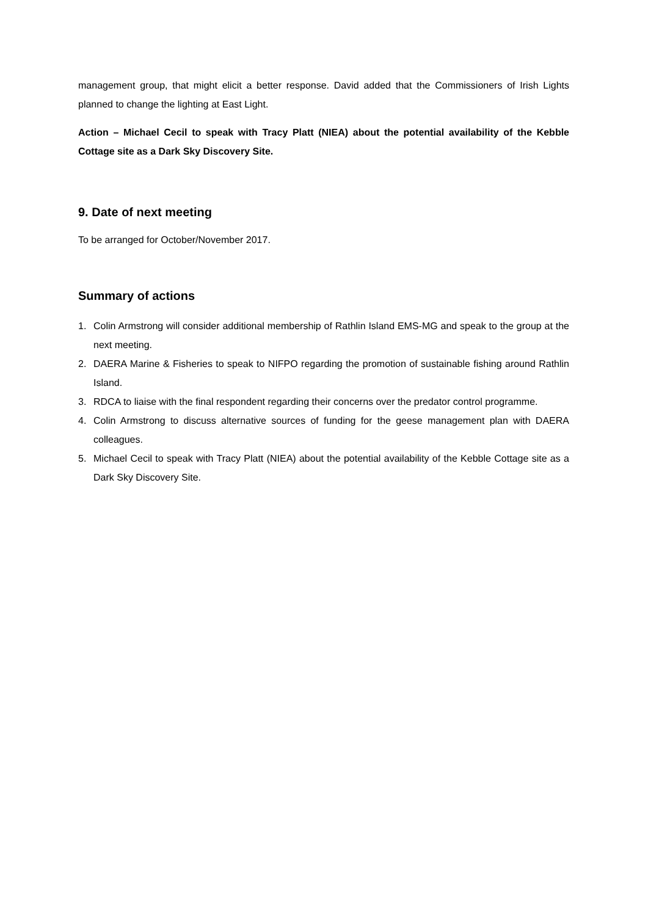management group, that might elicit a better response. David added that the Commissioners of Irish Lights planned to change the lighting at East Light.
Action – Michael Cecil to speak with Tracy Platt (NIEA) about the potential availability of the Kebble Cottage site as a Dark Sky Discovery Site.
9. Date of next meeting
To be arranged for October/November 2017.
Summary of actions
1. Colin Armstrong will consider additional membership of Rathlin Island EMS-MG and speak to the group at the next meeting.
2. DAERA Marine & Fisheries to speak to NIFPO regarding the promotion of sustainable fishing around Rathlin Island.
3. RDCA to liaise with the final respondent regarding their concerns over the predator control programme.
4. Colin Armstrong to discuss alternative sources of funding for the geese management plan with DAERA colleagues.
5. Michael Cecil to speak with Tracy Platt (NIEA) about the potential availability of the Kebble Cottage site as a Dark Sky Discovery Site.